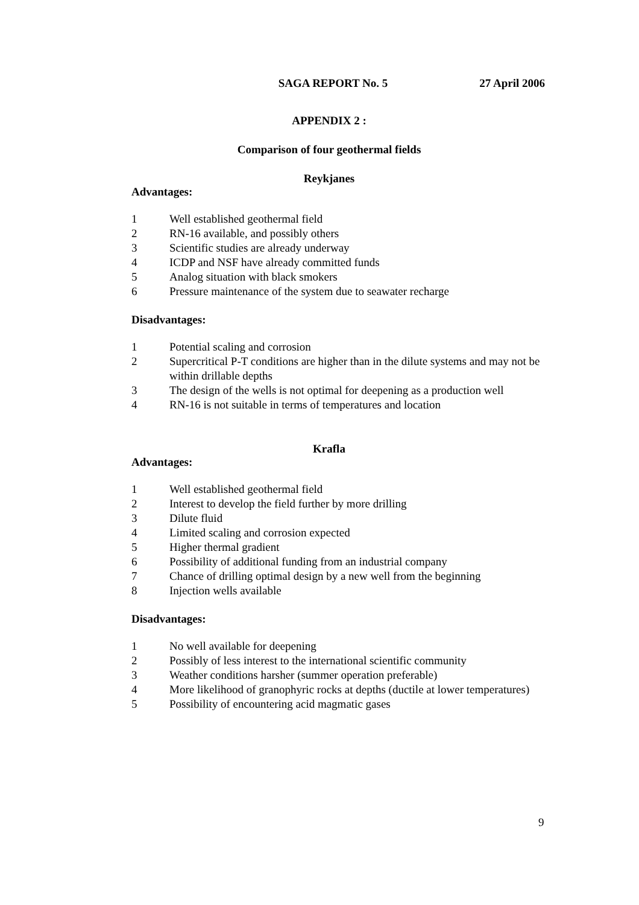SAGA REPORT No. 5 27 April 2006
APPENDIX 2 :
Comparison of four geothermal fields
Reykjanes
Advantages:
1 Well established geothermal field
2 RN-16 available, and possibly others
3 Scientific studies are already underway
4 ICDP and NSF have already committed funds
5 Analog situation with black smokers
6 Pressure maintenance of the system due to seawater recharge
Disadvantages:
1 Potential scaling and corrosion
2 Supercritical P-T conditions are higher than in the dilute systems and may not be within drillable depths
3 The design of the wells is not optimal for deepening as a production well
4 RN-16 is not suitable in terms of temperatures and location
Krafla
Advantages:
1 Well established geothermal field
2 Interest to develop the field further by more drilling
3 Dilute fluid
4 Limited scaling and corrosion expected
5 Higher thermal gradient
6 Possibility of additional funding from an industrial company
7 Chance of drilling optimal design by a new well from the beginning
8 Injection wells available
Disadvantages:
1 No well available for deepening
2 Possibly of less interest to the international scientific community
3 Weather conditions harsher (summer operation preferable)
4 More likelihood of granophyric rocks at depths (ductile at lower temperatures)
5 Possibility of encountering acid magmatic gases
9